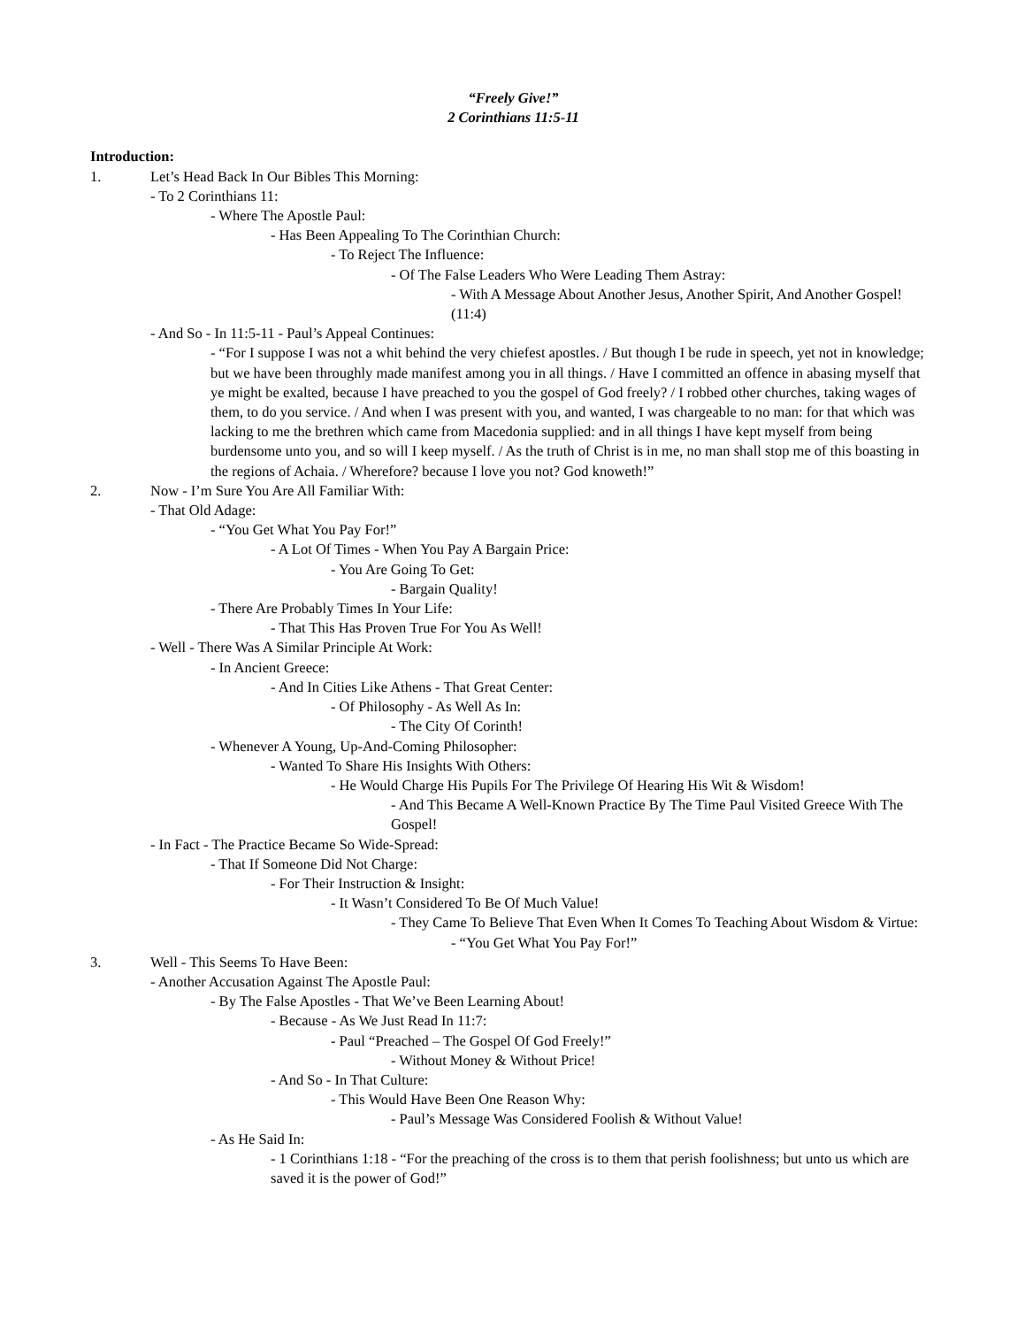“Freely Give!”
2 Corinthians 11:5-11
Introduction:
1. Let’s Head Back In Our Bibles This Morning:
- To 2 Corinthians 11:
- Where The Apostle Paul:
- Has Been Appealing To The Corinthian Church:
- To Reject The Influence:
- Of The False Leaders Who Were Leading Them Astray:
- With A Message About Another Jesus, Another Spirit, And Another Gospel! (11:4)
- And So - In 11:5-11 - Paul’s Appeal Continues:
- “For I suppose I was not a whit behind the very chiefest apostles. / But though I be rude in speech, yet not in knowledge; but we have been throughly made manifest among you in all things. / Have I committed an offence in abasing myself that ye might be exalted, because I have preached to you the gospel of God freely? / I robbed other churches, taking wages of them, to do you service. / And when I was present with you, and wanted, I was chargeable to no man: for that which was lacking to me the brethren which came from Macedonia supplied: and in all things I have kept myself from being burdensome unto you, and so will I keep myself. / As the truth of Christ is in me, no man shall stop me of this boasting in the regions of Achaia. / Wherefore? because I love you not? God knoweth!”
2. Now - I’m Sure You Are All Familiar With:
- That Old Adage:
- “You Get What You Pay For!”
- A Lot Of Times - When You Pay A Bargain Price:
- You Are Going To Get:
- Bargain Quality!
- There Are Probably Times In Your Life:
- That This Has Proven True For You As Well!
- Well - There Was A Similar Principle At Work:
- In Ancient Greece:
- And In Cities Like Athens - That Great Center:
- Of Philosophy - As Well As In:
- The City Of Corinth!
- Whenever A Young, Up-And-Coming Philosopher:
- Wanted To Share His Insights With Others:
- He Would Charge His Pupils For The Privilege Of Hearing His Wit & Wisdom!
- And This Became A Well-Known Practice By The Time Paul Visited Greece With The Gospel!
- In Fact - The Practice Became So Wide-Spread:
- That If Someone Did Not Charge:
- For Their Instruction & Insight:
- It Wasn’t Considered To Be Of Much Value!
- They Came To Believe That Even When It Comes To Teaching About Wisdom & Virtue:
- “You Get What You Pay For!”
3. Well - This Seems To Have Been:
- Another Accusation Against The Apostle Paul:
- By The False Apostles - That We’ve Been Learning About!
- Because - As We Just Read In 11:7:
- Paul “Preached – The Gospel Of God Freely!”
- Without Money & Without Price!
- And So - In That Culture:
- This Would Have Been One Reason Why:
- Paul’s Message Was Considered Foolish & Without Value!
- As He Said In:
- 1 Corinthians 1:18 - “For the preaching of the cross is to them that perish foolishness; but unto us which are saved it is the power of God!”